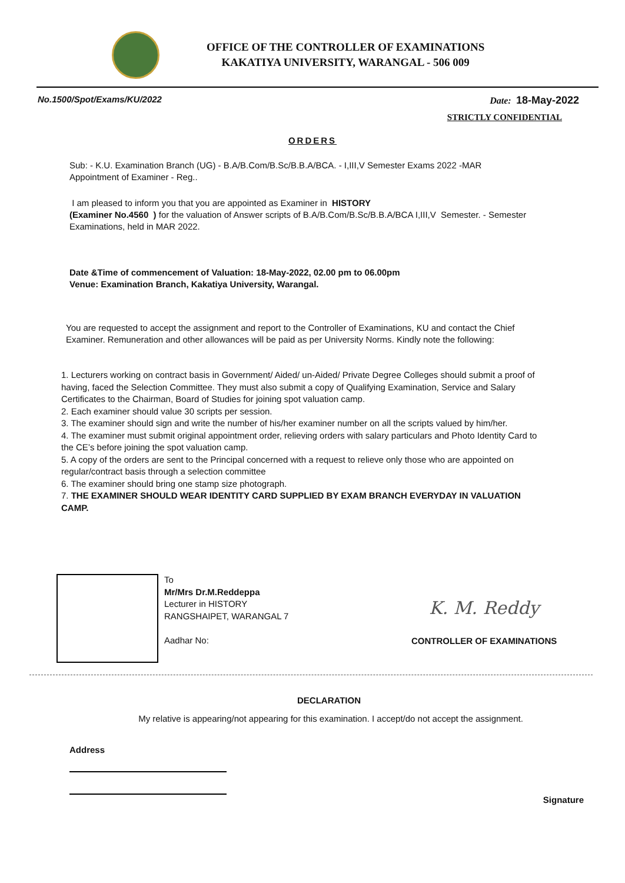OFFICE OF THE CONTROLLER OF EXAMINATIONS
KAKATIYA UNIVERSITY, WARANGAL - 506 009
No.1500/Spot/Exams/KU/2022 Date: 18-May-2022
STRICTLY CONFIDENTIAL
ORDERS
Sub: - K.U. Examination Branch (UG) - B.A/B.Com/B.Sc/B.B.A/BCA. - I,III,V Semester Exams 2022 -MAR Appointment of Examiner - Reg..
I am pleased to inform you that you are appointed as Examiner in HISTORY
(Examiner No.4560 ) for the valuation of Answer scripts of B.A/B.Com/B.Sc/B.B.A/BCA I,III,V Semester. - Semester Examinations, held in MAR 2022.
Date &Time of commencement of Valuation: 18-May-2022, 02.00 pm to 06.00pm
Venue: Examination Branch, Kakatiya University, Warangal.
You are requested to accept the assignment and report to the Controller of Examinations, KU and contact the Chief Examiner. Remuneration and other allowances will be paid as per University Norms. Kindly note the following:
1. Lecturers working on contract basis in Government/ Aided/ un-Aided/ Private Degree Colleges should submit a proof of having, faced the Selection Committee. They must also submit a copy of Qualifying Examination, Service and Salary Certificates to the Chairman, Board of Studies for joining spot valuation camp.
2. Each examiner should value 30 scripts per session.
3. The examiner should sign and write the number of his/her examiner number on all the scripts valued by him/her.
4. The examiner must submit original appointment order, relieving orders with salary particulars and Photo Identity Card to the CE’s before joining the spot valuation camp.
5. A copy of the orders are sent to the Principal concerned with a request to relieve only those who are appointed on regular/contract basis through a selection committee
6. The examiner should bring one stamp size photograph.
7. THE EXAMINER SHOULD WEAR IDENTITY CARD SUPPLIED BY EXAM BRANCH EVERYDAY IN VALUATION CAMP.
To
Mr/Mrs Dr.M.Reddeppa
Lecturer in HISTORY
RANGSHAIPET, WARANGAL 7
Aadhar No:
K. M. Reddy
CONTROLLER OF EXAMINATIONS
DECLARATION
My relative is appearing/not appearing for this examination. I accept/do not accept the assignment.
Address
Signature